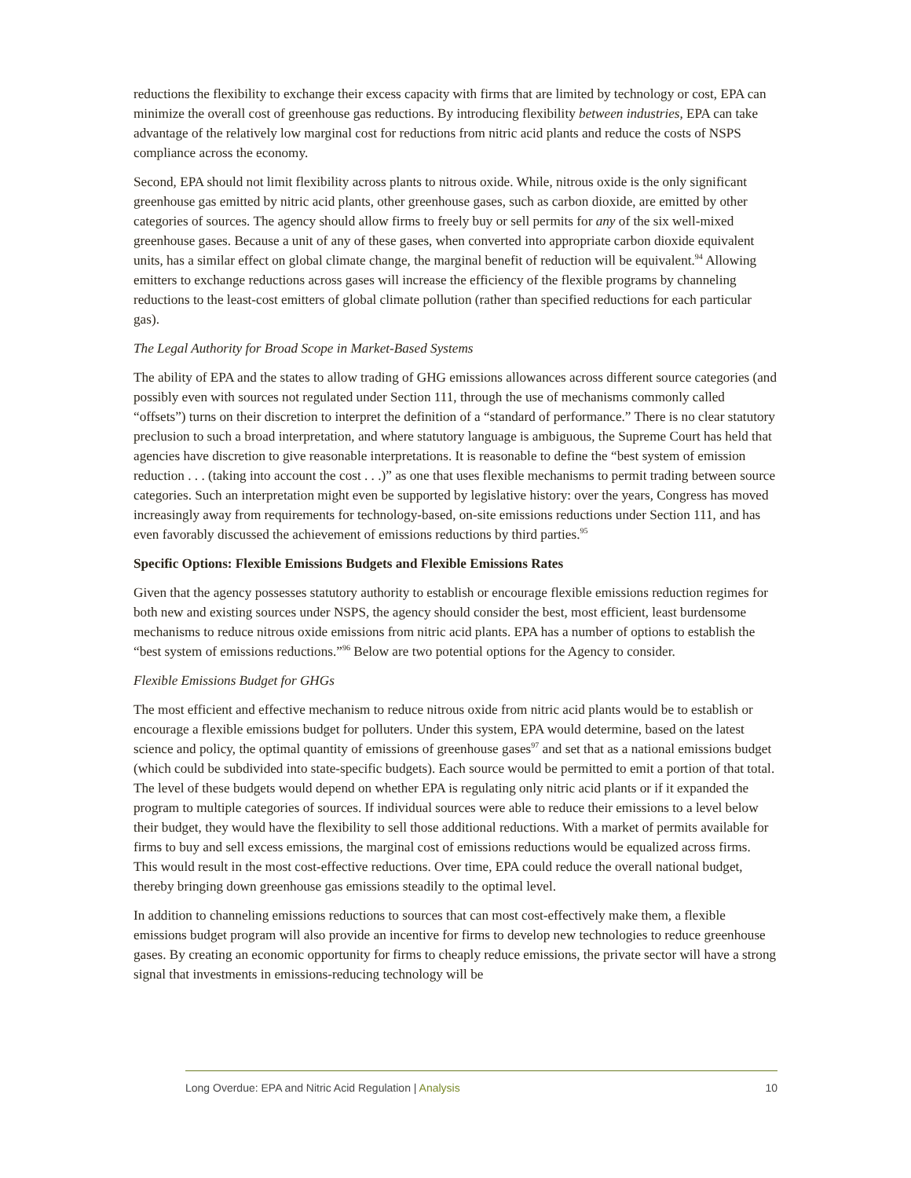reductions the flexibility to exchange their excess capacity with firms that are limited by technology or cost, EPA can minimize the overall cost of greenhouse gas reductions. By introducing flexibility between industries, EPA can take advantage of the relatively low marginal cost for reductions from nitric acid plants and reduce the costs of NSPS compliance across the economy.
Second, EPA should not limit flexibility across plants to nitrous oxide. While, nitrous oxide is the only significant greenhouse gas emitted by nitric acid plants, other greenhouse gases, such as carbon dioxide, are emitted by other categories of sources. The agency should allow firms to freely buy or sell permits for any of the six well-mixed greenhouse gases. Because a unit of any of these gases, when converted into appropriate carbon dioxide equivalent units, has a similar effect on global climate change, the marginal benefit of reduction will be equivalent.<sup>94</sup> Allowing emitters to exchange reductions across gases will increase the efficiency of the flexible programs by channeling reductions to the least-cost emitters of global climate pollution (rather than specified reductions for each particular gas).
The Legal Authority for Broad Scope in Market-Based Systems
The ability of EPA and the states to allow trading of GHG emissions allowances across different source categories (and possibly even with sources not regulated under Section 111, through the use of mechanisms commonly called “offsets”) turns on their discretion to interpret the definition of a “standard of performance.” There is no clear statutory preclusion to such a broad interpretation, and where statutory language is ambiguous, the Supreme Court has held that agencies have discretion to give reasonable interpretations. It is reasonable to define the “best system of emission reduction . . . (taking into account the cost . . .)” as one that uses flexible mechanisms to permit trading between source categories. Such an interpretation might even be supported by legislative history: over the years, Congress has moved increasingly away from requirements for technology-based, on-site emissions reductions under Section 111, and has even favorably discussed the achievement of emissions reductions by third parties.<sup>95</sup>
Specific Options: Flexible Emissions Budgets and Flexible Emissions Rates
Given that the agency possesses statutory authority to establish or encourage flexible emissions reduction regimes for both new and existing sources under NSPS, the agency should consider the best, most efficient, least burdensome mechanisms to reduce nitrous oxide emissions from nitric acid plants. EPA has a number of options to establish the “best system of emissions reductions.”<sup>96</sup> Below are two potential options for the Agency to consider.
Flexible Emissions Budget for GHGs
The most efficient and effective mechanism to reduce nitrous oxide from nitric acid plants would be to establish or encourage a flexible emissions budget for polluters. Under this system, EPA would determine, based on the latest science and policy, the optimal quantity of emissions of greenhouse gases<sup>97</sup> and set that as a national emissions budget (which could be subdivided into state-specific budgets). Each source would be permitted to emit a portion of that total. The level of these budgets would depend on whether EPA is regulating only nitric acid plants or if it expanded the program to multiple categories of sources. If individual sources were able to reduce their emissions to a level below their budget, they would have the flexibility to sell those additional reductions. With a market of permits available for firms to buy and sell excess emissions, the marginal cost of emissions reductions would be equalized across firms. This would result in the most cost-effective reductions. Over time, EPA could reduce the overall national budget, thereby bringing down greenhouse gas emissions steadily to the optimal level.
In addition to channeling emissions reductions to sources that can most cost-effectively make them, a flexible emissions budget program will also provide an incentive for firms to develop new technologies to reduce greenhouse gases. By creating an economic opportunity for firms to cheaply reduce emissions, the private sector will have a strong signal that investments in emissions-reducing technology will be
Long Overdue: EPA and Nitric Acid Regulation | Analysis 10